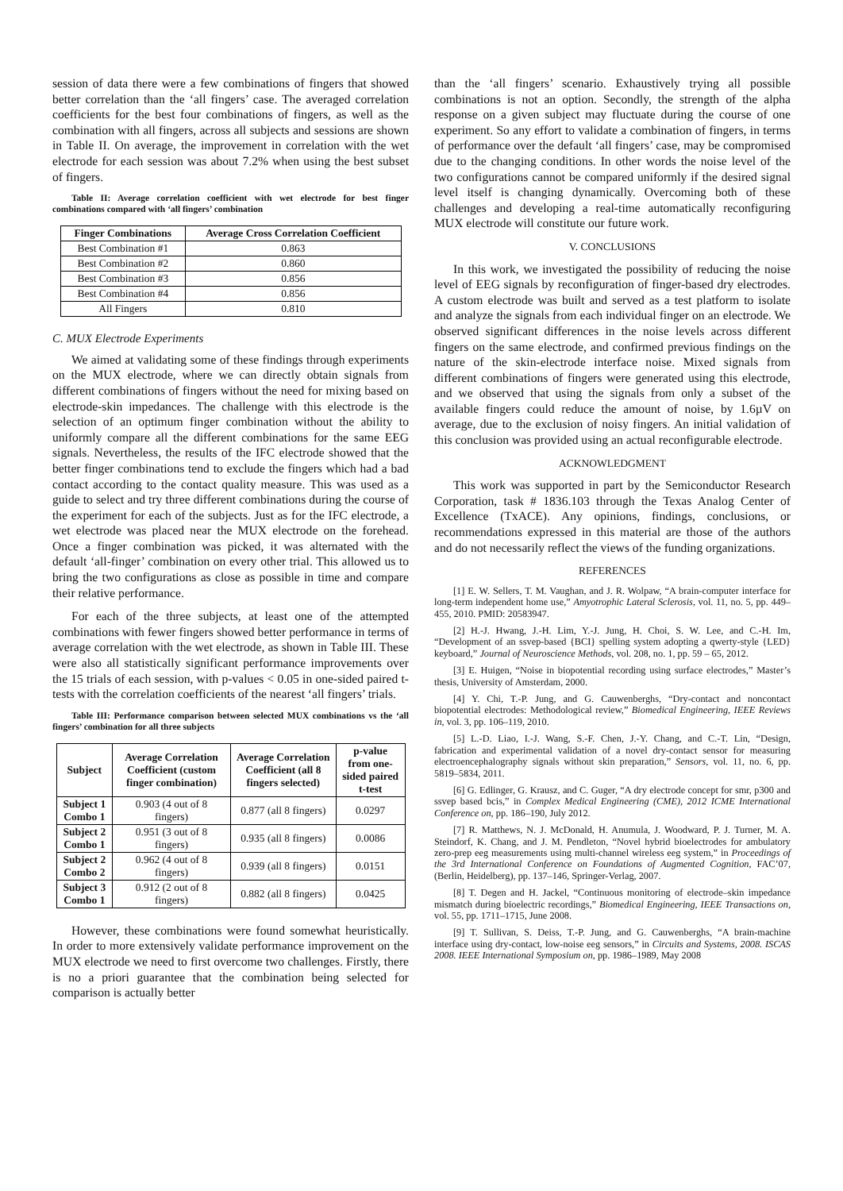session of data there were a few combinations of fingers that showed better correlation than the ‘all fingers’ case. The averaged correlation coefficients for the best four combinations of fingers, as well as the combination with all fingers, across all subjects and sessions are shown in Table II. On average, the improvement in correlation with the wet electrode for each session was about 7.2% when using the best subset of fingers.
Table II: Average correlation coefficient with wet electrode for best finger combinations compared with ‘all fingers’ combination
| Finger Combinations | Average Cross Correlation Coefficient |
| --- | --- |
| Best Combination #1 | 0.863 |
| Best Combination #2 | 0.860 |
| Best Combination #3 | 0.856 |
| Best Combination #4 | 0.856 |
| All Fingers | 0.810 |
C. MUX Electrode Experiments
We aimed at validating some of these findings through experiments on the MUX electrode, where we can directly obtain signals from different combinations of fingers without the need for mixing based on electrode-skin impedances. The challenge with this electrode is the selection of an optimum finger combination without the ability to uniformly compare all the different combinations for the same EEG signals. Nevertheless, the results of the IFC electrode showed that the better finger combinations tend to exclude the fingers which had a bad contact according to the contact quality measure. This was used as a guide to select and try three different combinations during the course of the experiment for each of the subjects. Just as for the IFC electrode, a wet electrode was placed near the MUX electrode on the forehead. Once a finger combination was picked, it was alternated with the default ‘all-finger’ combination on every other trial. This allowed us to bring the two configurations as close as possible in time and compare their relative performance.
For each of the three subjects, at least one of the attempted combinations with fewer fingers showed better performance in terms of average correlation with the wet electrode, as shown in Table III. These were also all statistically significant performance improvements over the 15 trials of each session, with p-values < 0.05 in one-sided paired t-tests with the correlation coefficients of the nearest ‘all fingers’ trials.
Table III: Performance comparison between selected MUX combinations vs the ‘all fingers’ combination for all three subjects
| Subject | Average Correlation Coefficient (custom finger combination) | Average Correlation Coefficient (all 8 fingers selected) | p-value from one-sided paired t-test |
| --- | --- | --- | --- |
| Subject 1 Combo 1 | 0.903 (4 out of 8 fingers) | 0.877 (all 8 fingers) | 0.0297 |
| Subject 2 Combo 1 | 0.951 (3 out of 8 fingers) | 0.935 (all 8 fingers) | 0.0086 |
| Subject 2 Combo 2 | 0.962 (4 out of 8 fingers) | 0.939 (all 8 fingers) | 0.0151 |
| Subject 3 Combo 1 | 0.912 (2 out of 8 fingers) | 0.882 (all 8 fingers) | 0.0425 |
However, these combinations were found somewhat heuristically. In order to more extensively validate performance improvement on the MUX electrode we need to first overcome two challenges. Firstly, there is no a priori guarantee that the combination being selected for comparison is actually better
than the ‘all fingers’ scenario. Exhaustively trying all possible combinations is not an option. Secondly, the strength of the alpha response on a given subject may fluctuate during the course of one experiment. So any effort to validate a combination of fingers, in terms of performance over the default ‘all fingers’ case, may be compromised due to the changing conditions. In other words the noise level of the two configurations cannot be compared uniformly if the desired signal level itself is changing dynamically. Overcoming both of these challenges and developing a real-time automatically reconfiguring MUX electrode will constitute our future work.
V. CONCLUSIONS
In this work, we investigated the possibility of reducing the noise level of EEG signals by reconfiguration of finger-based dry electrodes. A custom electrode was built and served as a test platform to isolate and analyze the signals from each individual finger on an electrode. We observed significant differences in the noise levels across different fingers on the same electrode, and confirmed previous findings on the nature of the skin-electrode interface noise. Mixed signals from different combinations of fingers were generated using this electrode, and we observed that using the signals from only a subset of the available fingers could reduce the amount of noise, by 1.6µV on average, due to the exclusion of noisy fingers. An initial validation of this conclusion was provided using an actual reconfigurable electrode.
ACKNOWLEDGMENT
This work was supported in part by the Semiconductor Research Corporation, task # 1836.103 through the Texas Analog Center of Excellence (TxACE). Any opinions, findings, conclusions, or recommendations expressed in this material are those of the authors and do not necessarily reflect the views of the funding organizations.
REFERENCES
[1] E. W. Sellers, T. M. Vaughan, and J. R. Wolpaw, “A brain-computer interface for long-term independent home use,” Amyotrophic Lateral Sclerosis, vol. 11, no. 5, pp. 449–455, 2010. PMID: 20583947.
[2] H.-J. Hwang, J.-H. Lim, Y.-J. Jung, H. Choi, S. W. Lee, and C.-H. Im, “Development of an ssvep-based {BCI} spelling system adopting a qwerty-style {LED} keyboard,” Journal of Neuroscience Methods, vol. 208, no. 1, pp. 59 – 65, 2012.
[3] E. Huigen, “Noise in biopotential recording using surface electrodes,” Master’s thesis, University of Amsterdam, 2000.
[4] Y. Chi, T.-P. Jung, and G. Cauwenberghs, “Dry-contact and noncontact biopotential electrodes: Methodological review,” Biomedical Engineering, IEEE Reviews in, vol. 3, pp. 106–119, 2010.
[5] L.-D. Liao, I.-J. Wang, S.-F. Chen, J.-Y. Chang, and C.-T. Lin, “Design, fabrication and experimental validation of a novel dry-contact sensor for measuring electroencephalography signals without skin preparation,” Sensors, vol. 11, no. 6, pp. 5819–5834, 2011.
[6] G. Edlinger, G. Krausz, and C. Guger, “A dry electrode concept for smr, p300 and ssvep based bcis,” in Complex Medical Engineering (CME), 2012 ICME International Conference on, pp. 186–190, July 2012.
[7] R. Matthews, N. J. McDonald, H. Anumula, J. Woodward, P. J. Turner, M. A. Steindorf, K. Chang, and J. M. Pendleton, “Novel hybrid bioelectrodes for ambulatory zero-prep eeg measurements using multi-channel wireless eeg system,” in Proceedings of the 3rd International Conference on Foundations of Augmented Cognition, FAC’07, (Berlin, Heidelberg), pp. 137–146, Springer-Verlag, 2007.
[8] T. Degen and H. Jackel, “Continuous monitoring of electrode–skin impedance mismatch during bioelectric recordings,” Biomedical Engineering, IEEE Transactions on, vol. 55, pp. 1711–1715, June 2008.
[9] T. Sullivan, S. Deiss, T.-P. Jung, and G. Cauwenberghs, “A brain-machine interface using dry-contact, low-noise eeg sensors,” in Circuits and Systems, 2008. ISCAS 2008. IEEE International Symposium on, pp. 1986–1989, May 2008